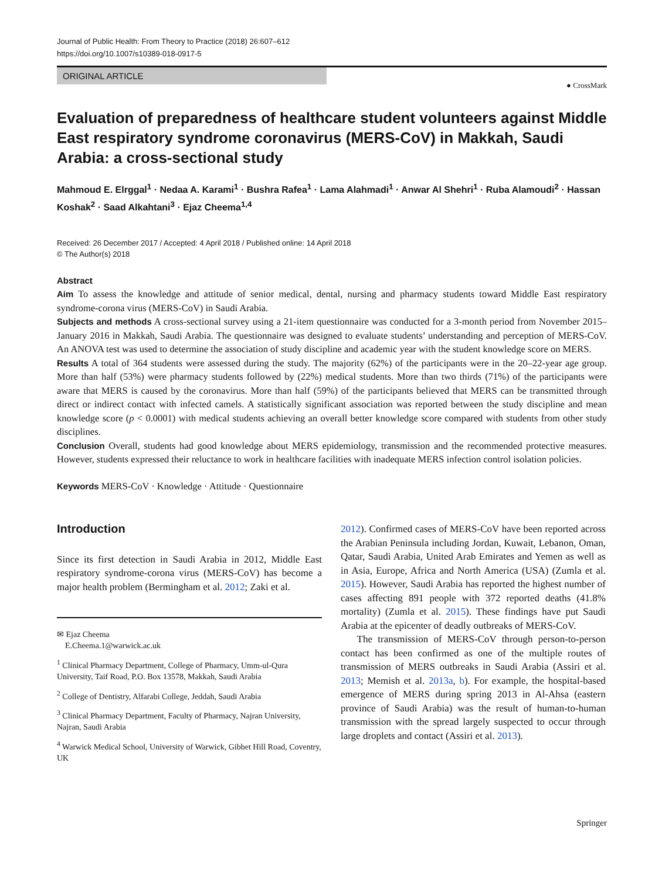Journal of Public Health: From Theory to Practice (2018) 26:607–612
https://doi.org/10.1007/s10389-018-0917-5
ORIGINAL ARTICLE
● CrossMark
Evaluation of preparedness of healthcare student volunteers against Middle East respiratory syndrome coronavirus (MERS-CoV) in Makkah, Saudi Arabia: a cross-sectional study
Mahmoud E. Elrggal<sup>1</sup> · Nedaa A. Karami<sup>1</sup> · Bushra Rafea<sup>1</sup> · Lama Alahmadi<sup>1</sup> · Anwar Al Shehri<sup>1</sup> · Ruba Alamoudi<sup>2</sup> · Hassan Koshak<sup>2</sup> · Saad Alkahtani<sup>3</sup> · Ejaz Cheema<sup>1,4</sup>
Received: 26 December 2017 / Accepted: 4 April 2018 / Published online: 14 April 2018
© The Author(s) 2018
Abstract
Aim To assess the knowledge and attitude of senior medical, dental, nursing and pharmacy students toward Middle East respiratory syndrome-corona virus (MERS-CoV) in Saudi Arabia.
Subjects and methods A cross-sectional survey using a 21-item questionnaire was conducted for a 3-month period from November 2015–January 2016 in Makkah, Saudi Arabia. The questionnaire was designed to evaluate students’ understanding and perception of MERS-CoV. An ANOVA test was used to determine the association of study discipline and academic year with the student knowledge score on MERS.
Results A total of 364 students were assessed during the study. The majority (62%) of the participants were in the 20–22-year age group. More than half (53%) were pharmacy students followed by (22%) medical students. More than two thirds (71%) of the participants were aware that MERS is caused by the coronavirus. More than half (59%) of the participants believed that MERS can be transmitted through direct or indirect contact with infected camels. A statistically significant association was reported between the study discipline and mean knowledge score (p < 0.0001) with medical students achieving an overall better knowledge score compared with students from other study disciplines.
Conclusion Overall, students had good knowledge about MERS epidemiology, transmission and the recommended protective measures. However, students expressed their reluctance to work in healthcare facilities with inadequate MERS infection control isolation policies.
Keywords MERS-CoV · Knowledge · Attitude · Questionnaire
Introduction
Since its first detection in Saudi Arabia in 2012, Middle East respiratory syndrome-corona virus (MERS-CoV) has become a major health problem (Bermingham et al. 2012; Zaki et al.
✉ Ejaz Cheema
E.Cheema.1@warwick.ac.uk
<sup>1</sup> Clinical Pharmacy Department, College of Pharmacy, Umm-ul-Qura University, Taif Road, P.O. Box 13578, Makkah, Saudi Arabia
<sup>2</sup> College of Dentistry, Alfarabi College, Jeddah, Saudi Arabia
<sup>3</sup> Clinical Pharmacy Department, Faculty of Pharmacy, Najran University, Najran, Saudi Arabia
<sup>4</sup> Warwick Medical School, University of Warwick, Gibbet Hill Road, Coventry, UK
2012). Confirmed cases of MERS-CoV have been reported across the Arabian Peninsula including Jordan, Kuwait, Lebanon, Oman, Qatar, Saudi Arabia, United Arab Emirates and Yemen as well as in Asia, Europe, Africa and North America (USA) (Zumla et al. 2015). However, Saudi Arabia has reported the highest number of cases affecting 891 people with 372 reported deaths (41.8% mortality) (Zumla et al. 2015). These findings have put Saudi Arabia at the epicenter of deadly outbreaks of MERS-CoV.
The transmission of MERS-CoV through person-to-person contact has been confirmed as one of the multiple routes of transmission of MERS outbreaks in Saudi Arabia (Assiri et al. 2013; Memish et al. 2013a, b). For example, the hospital-based emergence of MERS during spring 2013 in Al-Ahsa (eastern province of Saudi Arabia) was the result of human-to-human transmission with the spread largely suspected to occur through large droplets and contact (Assiri et al. 2013).
Springer